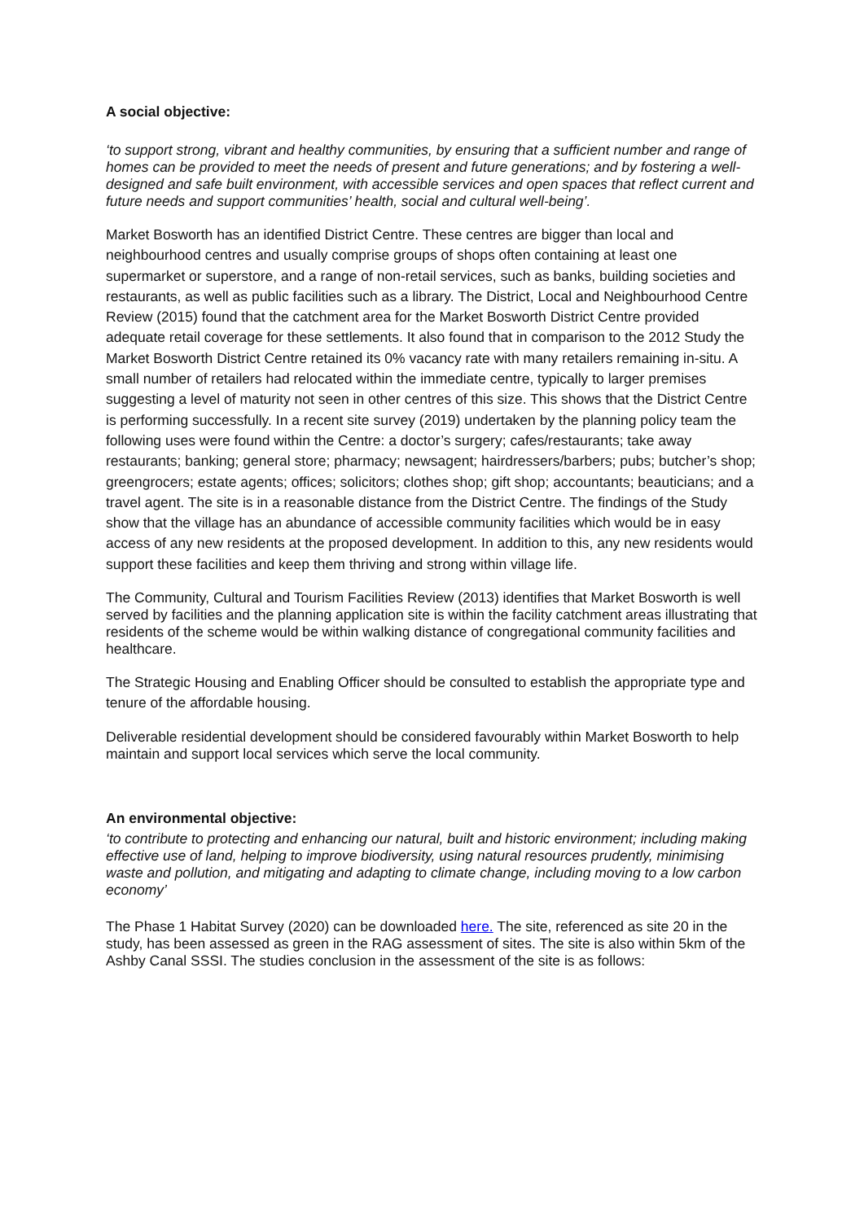A social objective:
‘to support strong, vibrant and healthy communities, by ensuring that a sufficient number and range of homes can be provided to meet the needs of present and future generations; and by fostering a well-designed and safe built environment, with accessible services and open spaces that reflect current and future needs and support communities’ health, social and cultural well-being’.
Market Bosworth has an identified District Centre. These centres are bigger than local and neighbourhood centres and usually comprise groups of shops often containing at least one supermarket or superstore, and a range of non-retail services, such as banks, building societies and restaurants, as well as public facilities such as a library. The District, Local and Neighbourhood Centre Review (2015) found that the catchment area for the Market Bosworth District Centre provided adequate retail coverage for these settlements. It also found that in comparison to the 2012 Study the Market Bosworth District Centre retained its 0% vacancy rate with many retailers remaining in-situ. A small number of retailers had relocated within the immediate centre, typically to larger premises suggesting a level of maturity not seen in other centres of this size. This shows that the District Centre is performing successfully. In a recent site survey (2019) undertaken by the planning policy team the following uses were found within the Centre: a doctor’s surgery; cafes/restaurants; take away restaurants; banking; general store; pharmacy; newsagent; hairdressers/barbers; pubs; butcher’s shop; greengrocers; estate agents; offices; solicitors; clothes shop; gift shop; accountants; beauticians; and a travel agent. The site is in a reasonable distance from the District Centre. The findings of the Study show that the village has an abundance of accessible community facilities which would be in easy access of any new residents at the proposed development. In addition to this, any new residents would support these facilities and keep them thriving and strong within village life.
The Community, Cultural and Tourism Facilities Review (2013) identifies that Market Bosworth is well served by facilities and the planning application site is within the facility catchment areas illustrating that residents of the scheme would be within walking distance of congregational community facilities and healthcare.
The Strategic Housing and Enabling Officer should be consulted to establish the appropriate type and tenure of the affordable housing.
Deliverable residential development should be considered favourably within Market Bosworth to help maintain and support local services which serve the local community.
An environmental objective:
‘to contribute to protecting and enhancing our natural, built and historic environment; including making effective use of land, helping to improve biodiversity, using natural resources prudently, minimising waste and pollution, and mitigating and adapting to climate change, including moving to a low carbon economy’
The Phase 1 Habitat Survey (2020) can be downloaded here. The site, referenced as site 20 in the study, has been assessed as green in the RAG assessment of sites. The site is also within 5km of the Ashby Canal SSSI. The studies conclusion in the assessment of the site is as follows: